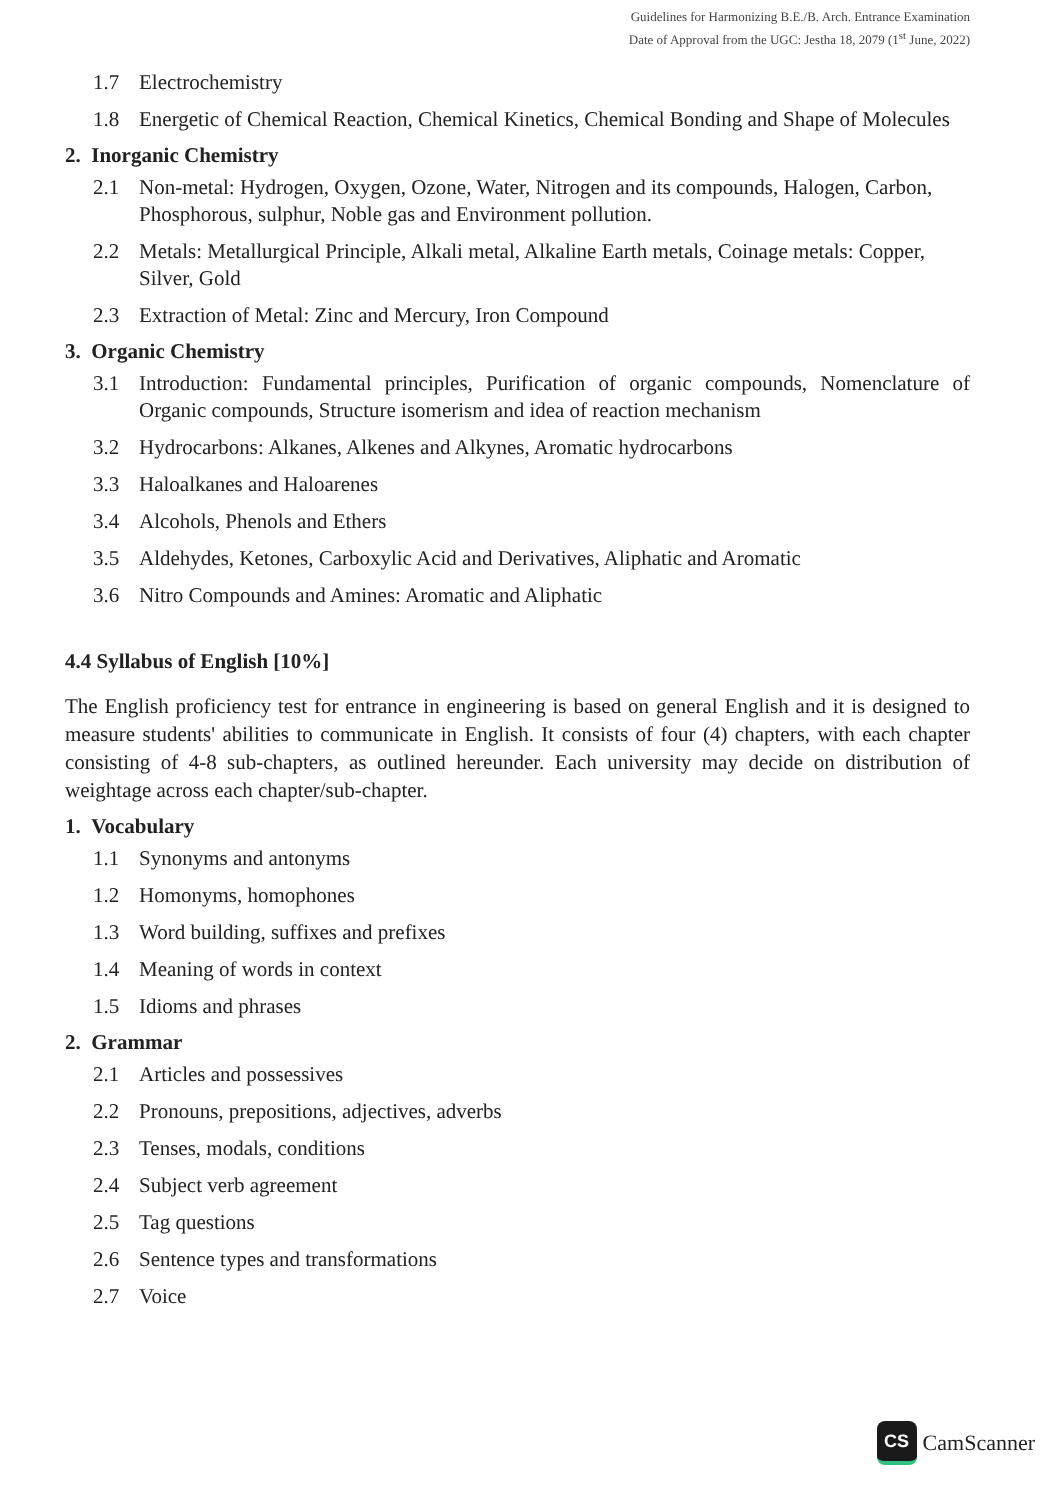Guidelines for Harmonizing B.E./B. Arch. Entrance Examination
Date of Approval from the UGC: Jestha 18, 2079 (1<sup>st</sup> June, 2022)
1.7 Electrochemistry
1.8 Energetic of Chemical Reaction, Chemical Kinetics, Chemical Bonding and Shape of Molecules
2. Inorganic Chemistry
2.1 Non-metal: Hydrogen, Oxygen, Ozone, Water, Nitrogen and its compounds, Halogen, Carbon, Phosphorous, sulphur, Noble gas and Environment pollution.
2.2 Metals: Metallurgical Principle, Alkali metal, Alkaline Earth metals, Coinage metals: Copper, Silver, Gold
2.3 Extraction of Metal: Zinc and Mercury, Iron Compound
3. Organic Chemistry
3.1 Introduction: Fundamental principles, Purification of organic compounds, Nomenclature of Organic compounds, Structure isomerism and idea of reaction mechanism
3.2 Hydrocarbons: Alkanes, Alkenes and Alkynes, Aromatic hydrocarbons
3.3 Haloalkanes and Haloarenes
3.4 Alcohols, Phenols and Ethers
3.5 Aldehydes, Ketones, Carboxylic Acid and Derivatives, Aliphatic and Aromatic
3.6 Nitro Compounds and Amines: Aromatic and Aliphatic
4.4 Syllabus of English [10%]
The English proficiency test for entrance in engineering is based on general English and it is designed to measure students' abilities to communicate in English. It consists of four (4) chapters, with each chapter consisting of 4-8 sub-chapters, as outlined hereunder. Each university may decide on distribution of weightage across each chapter/sub-chapter.
1. Vocabulary
1.1 Synonyms and antonyms
1.2 Homonyms, homophones
1.3 Word building, suffixes and prefixes
1.4 Meaning of words in context
1.5 Idioms and phrases
2. Grammar
2.1 Articles and possessives
2.2 Pronouns, prepositions, adjectives, adverbs
2.3 Tenses, modals, conditions
2.4 Subject verb agreement
2.5 Tag questions
2.6 Sentence types and transformations
2.7 Voice
CS
CamScanner